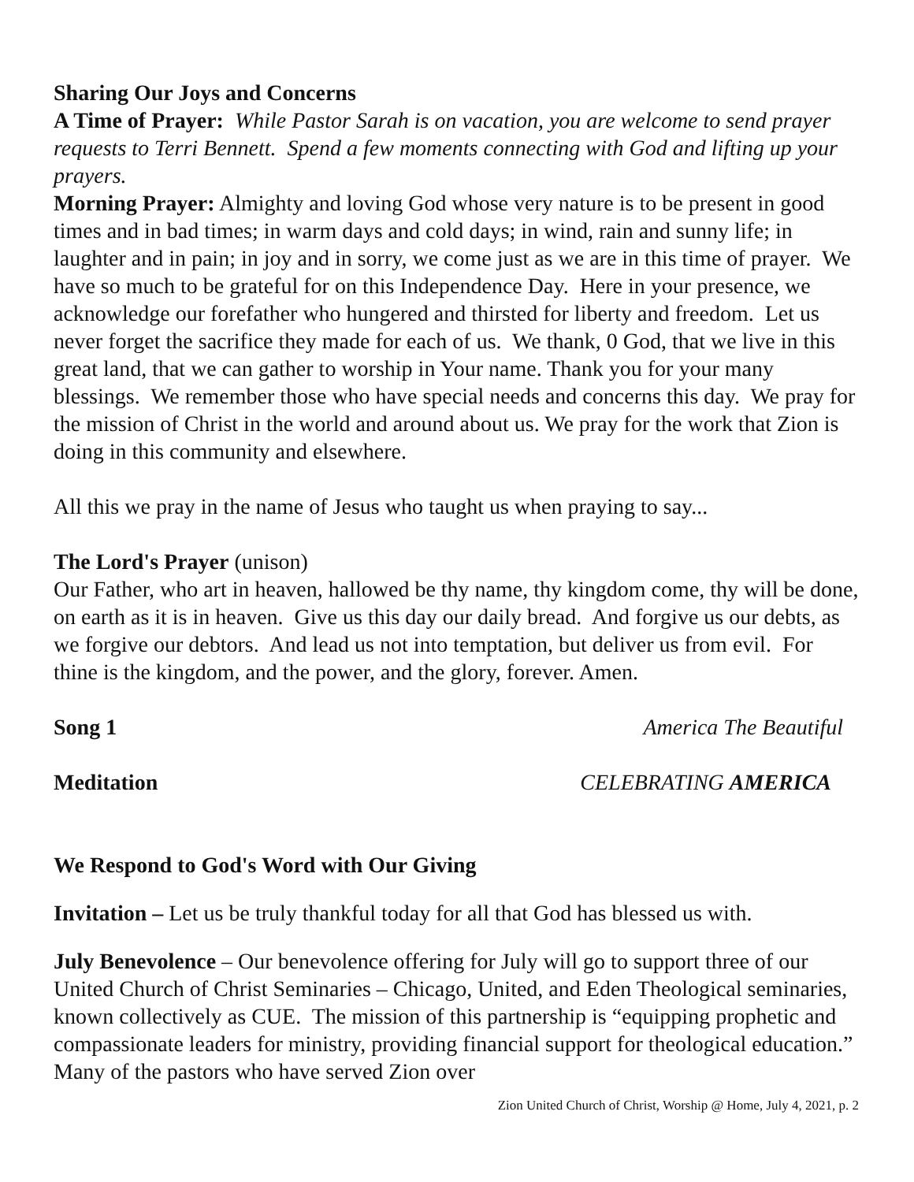Sharing Our Joys and Concerns
A Time of Prayer: While Pastor Sarah is on vacation, you are welcome to send prayer requests to Terri Bennett. Spend a few moments connecting with God and lifting up your prayers.
Morning Prayer: Almighty and loving God whose very nature is to be present in good times and in bad times; in warm days and cold days; in wind, rain and sunny life; in laughter and in pain; in joy and in sorry, we come just as we are in this time of prayer. We have so much to be grateful for on this Independence Day. Here in your presence, we acknowledge our forefather who hungered and thirsted for liberty and freedom. Let us never forget the sacrifice they made for each of us. We thank, 0 God, that we live in this great land, that we can gather to worship in Your name. Thank you for your many blessings. We remember those who have special needs and concerns this day. We pray for the mission of Christ in the world and around about us. We pray for the work that Zion is doing in this community and elsewhere.
All this we pray in the name of Jesus who taught us when praying to say...
The Lord's Prayer (unison)
Our Father, who art in heaven, hallowed be thy name, thy kingdom come, thy will be done, on earth as it is in heaven. Give us this day our daily bread. And forgive us our debts, as we forgive our debtors. And lead us not into temptation, but deliver us from evil. For thine is the kingdom, and the power, and the glory, forever. Amen.
Song 1 America The Beautiful
Meditation CELEBRATING AMERICA
We Respond to God's Word with Our Giving
Invitation – Let us be truly thankful today for all that God has blessed us with.
July Benevolence – Our benevolence offering for July will go to support three of our United Church of Christ Seminaries – Chicago, United, and Eden Theological seminaries, known collectively as CUE. The mission of this partnership is “equipping prophetic and compassionate leaders for ministry, providing financial support for theological education.” Many of the pastors who have served Zion over
Zion United Church of Christ, Worship @ Home, July 4, 2021, p. 2